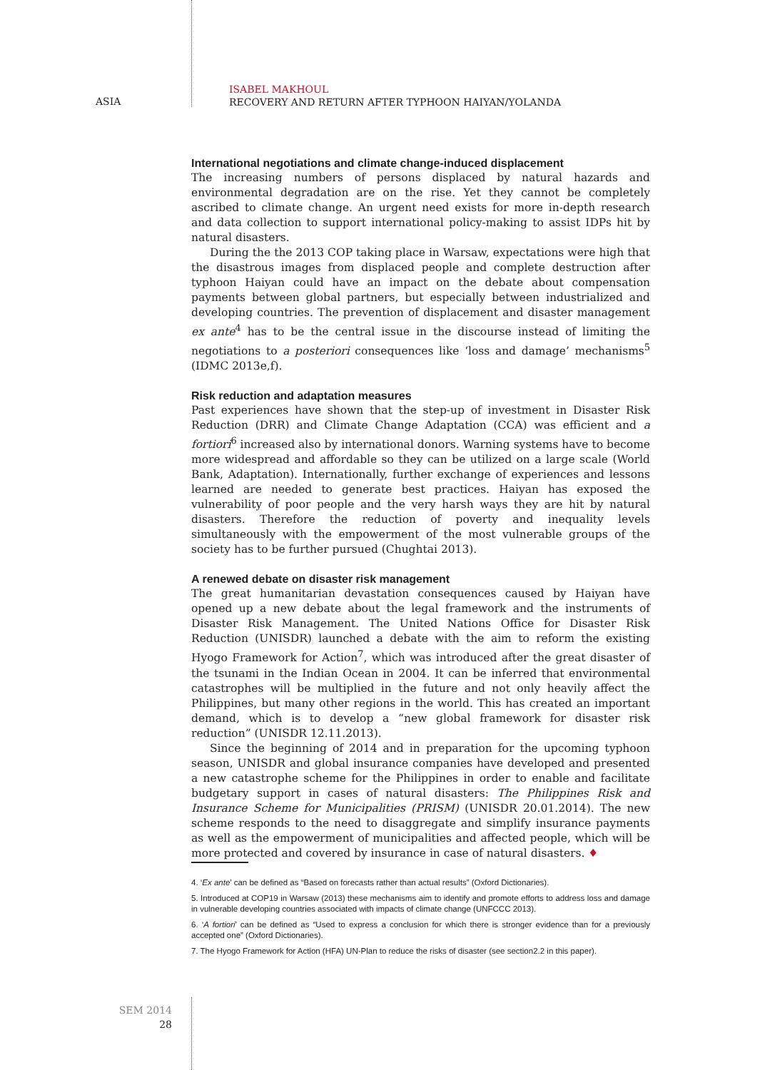ASIA
ISABEL MAKHOUL
RECOVERY AND RETURN AFTER TYPHOON HAIYAN/YOLANDA
International negotiations and climate change-induced displacement
The increasing numbers of persons displaced by natural hazards and environmental degradation are on the rise. Yet they cannot be completely ascribed to climate change. An urgent need exists for more in-depth research and data collection to support international policy-making to assist IDPs hit by natural disasters.
During the the 2013 COP taking place in Warsaw, expectations were high that the disastrous images from displaced people and complete destruction after typhoon Haiyan could have an impact on the debate about compensation payments between global partners, but especially between industrialized and developing countries. The prevention of displacement and disaster management ex ante<sup>4</sup> has to be the central issue in the discourse instead of limiting the negotiations to a posteriori consequences like ‘loss and damage’ mechanisms<sup>5</sup> (IDMC 2013e,f).
Risk reduction and adaptation measures
Past experiences have shown that the step-up of investment in Disaster Risk Reduction (DRR) and Climate Change Adaptation (CCA) was efficient and a fortiori<sup>6</sup> increased also by international donors. Warning systems have to become more widespread and affordable so they can be utilized on a large scale (World Bank, Adaptation). Internationally, further exchange of experiences and lessons learned are needed to generate best practices. Haiyan has exposed the vulnerability of poor people and the very harsh ways they are hit by natural disasters. Therefore the reduction of poverty and inequality levels simultaneously with the empowerment of the most vulnerable groups of the society has to be further pursued (Chughtai 2013).
A renewed debate on disaster risk management
The great humanitarian devastation consequences caused by Haiyan have opened up a new debate about the legal framework and the instruments of Disaster Risk Management. The United Nations Office for Disaster Risk Reduction (UNISDR) launched a debate with the aim to reform the existing Hyogo Framework for Action<sup>7</sup>, which was introduced after the great disaster of the tsunami in the Indian Ocean in 2004. It can be inferred that environmental catastrophes will be multiplied in the future and not only heavily affect the Philippines, but many other regions in the world. This has created an important demand, which is to develop a “new global framework for disaster risk reduction” (UNISDR 12.11.2013).
Since the beginning of 2014 and in preparation for the upcoming typhoon season, UNISDR and global insurance companies have developed and presented a new catastrophe scheme for the Philippines in order to enable and facilitate budgetary support in cases of natural disasters: The Philippines Risk and Insurance Scheme for Municipalities (PRISM) (UNISDR 20.01.2014). The new scheme responds to the need to disaggregate and simplify insurance payments as well as the empowerment of municipalities and affected people, which will be more protected and covered by insurance in case of natural disasters. ♦
4. ‘Ex ante’ can be defined as “Based on forecasts rather than actual results” (Oxford Dictionaries).
5. Introduced at COP19 in Warsaw (2013) these mechanisms aim to identify and promote efforts to address loss and damage in vulnerable developing countries associated with impacts of climate change (UNFCCC 2013).
6. ‘A fortiori’ can be defined as “Used to express a conclusion for which there is stronger evidence than for a previously accepted one” (Oxford Dictionaries).
7. The Hyogo Framework for Action (HFA) UN-Plan to reduce the risks of disaster (see section2.2 in this paper).
SEM 2014
28